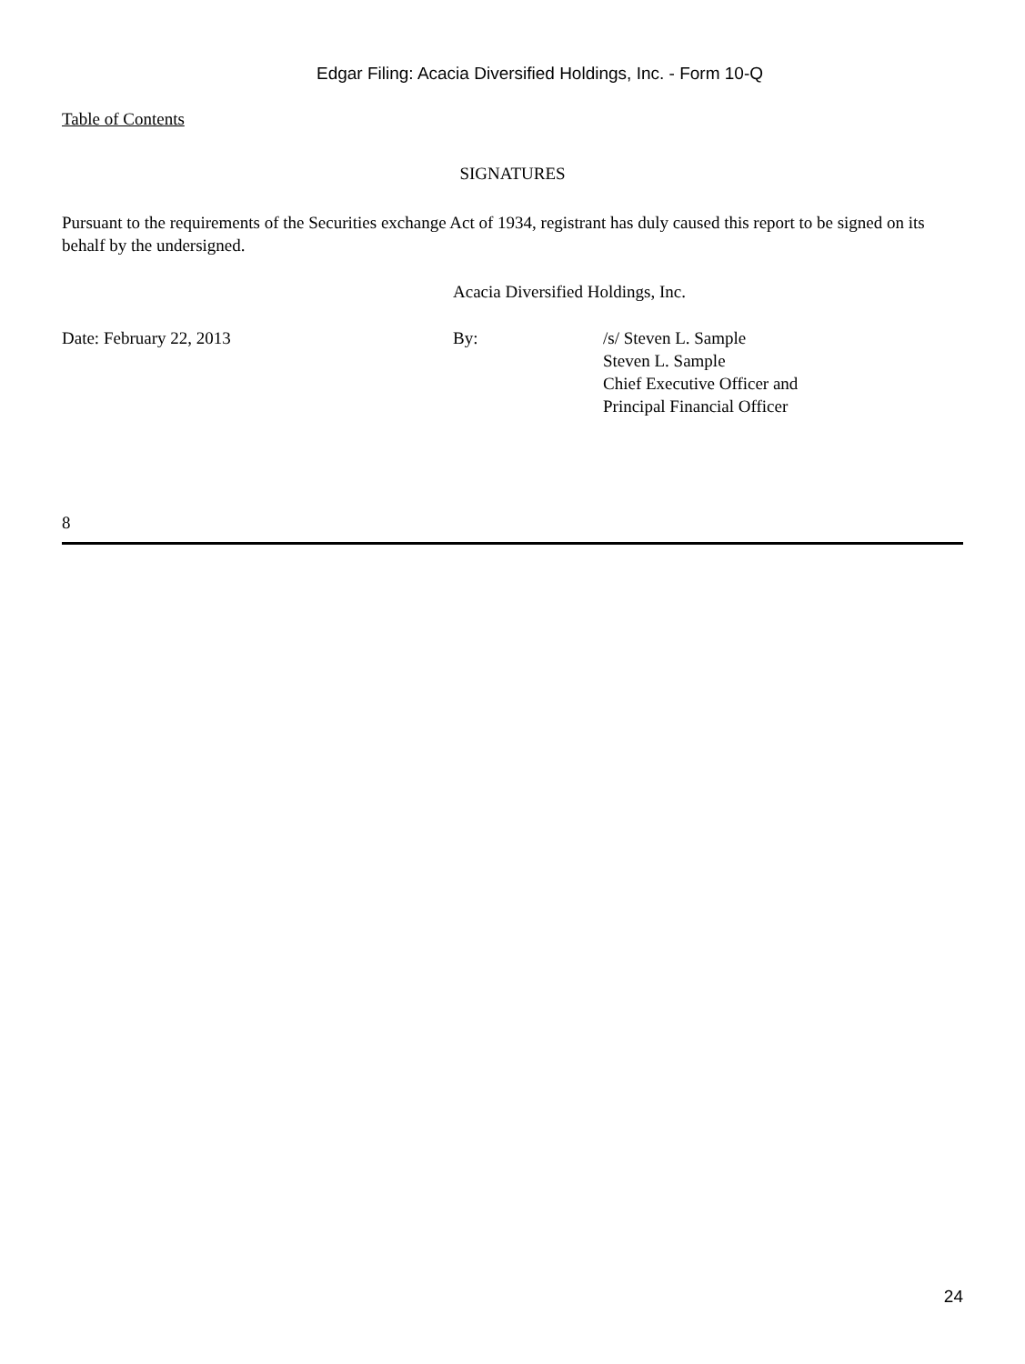Edgar Filing: Acacia Diversified Holdings, Inc. - Form 10-Q
Table of Contents
SIGNATURES
Pursuant to the requirements of the Securities exchange Act of 1934, registrant has duly caused this report to be signed on its behalf by the undersigned.
Acacia Diversified Holdings, Inc.
Date: February 22, 2013
By:
/s/ Steven L. Sample
Steven L. Sample
Chief Executive Officer and
Principal Financial Officer
8
24